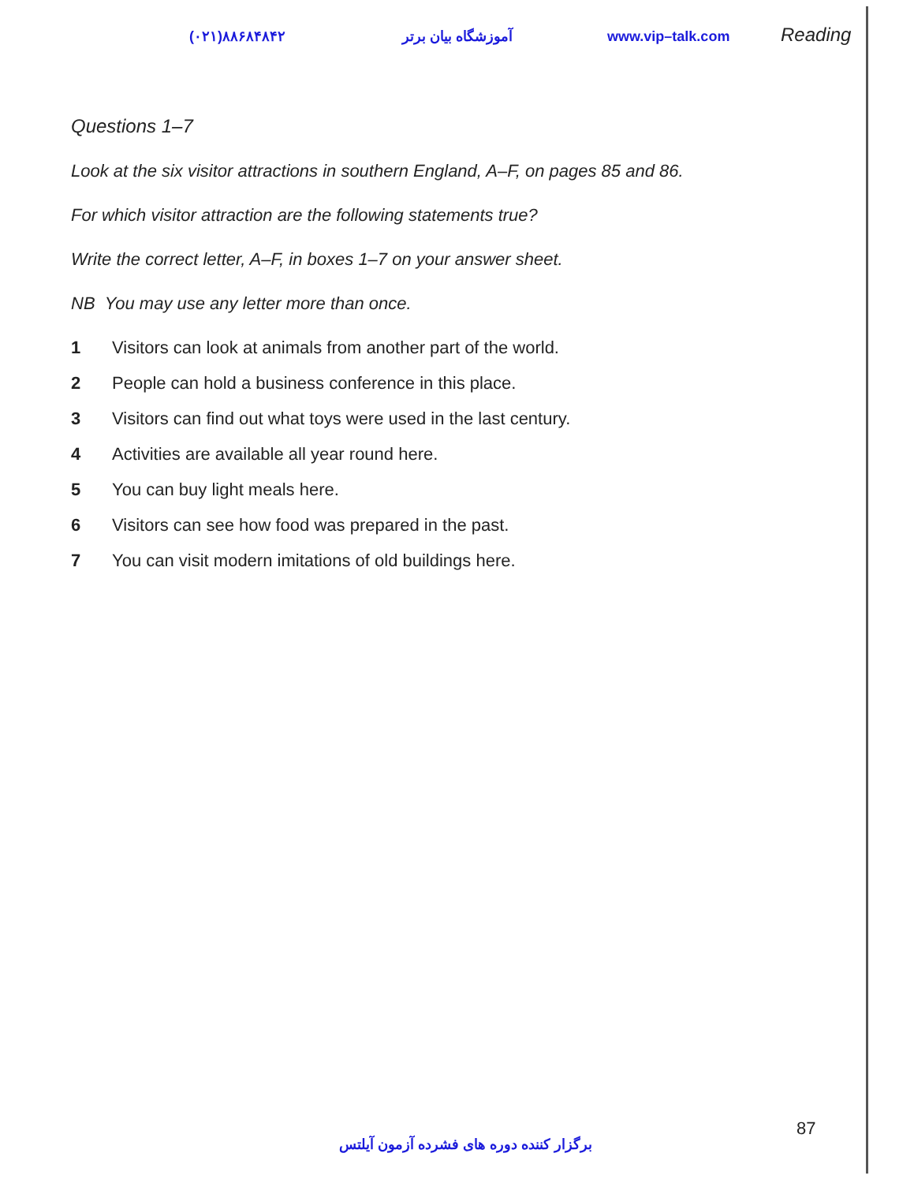(۰۲۱)۸۸۶۸۴۸۴۲ آموزشگاه بیان برتر www.vip–talk.com Reading
Questions 1–7
Look at the six visitor attractions in southern England, A–F, on pages 85 and 86.
For which visitor attraction are the following statements true?
Write the correct letter, A–F, in boxes 1–7 on your answer sheet.
NB You may use any letter more than once.
1 Visitors can look at animals from another part of the world.
2 People can hold a business conference in this place.
3 Visitors can find out what toys were used in the last century.
4 Activities are available all year round here.
5 You can buy light meals here.
6 Visitors can see how food was prepared in the past.
7 You can visit modern imitations of old buildings here.
87
برگزار کننده دوره های فشرده آزمون آیلتس